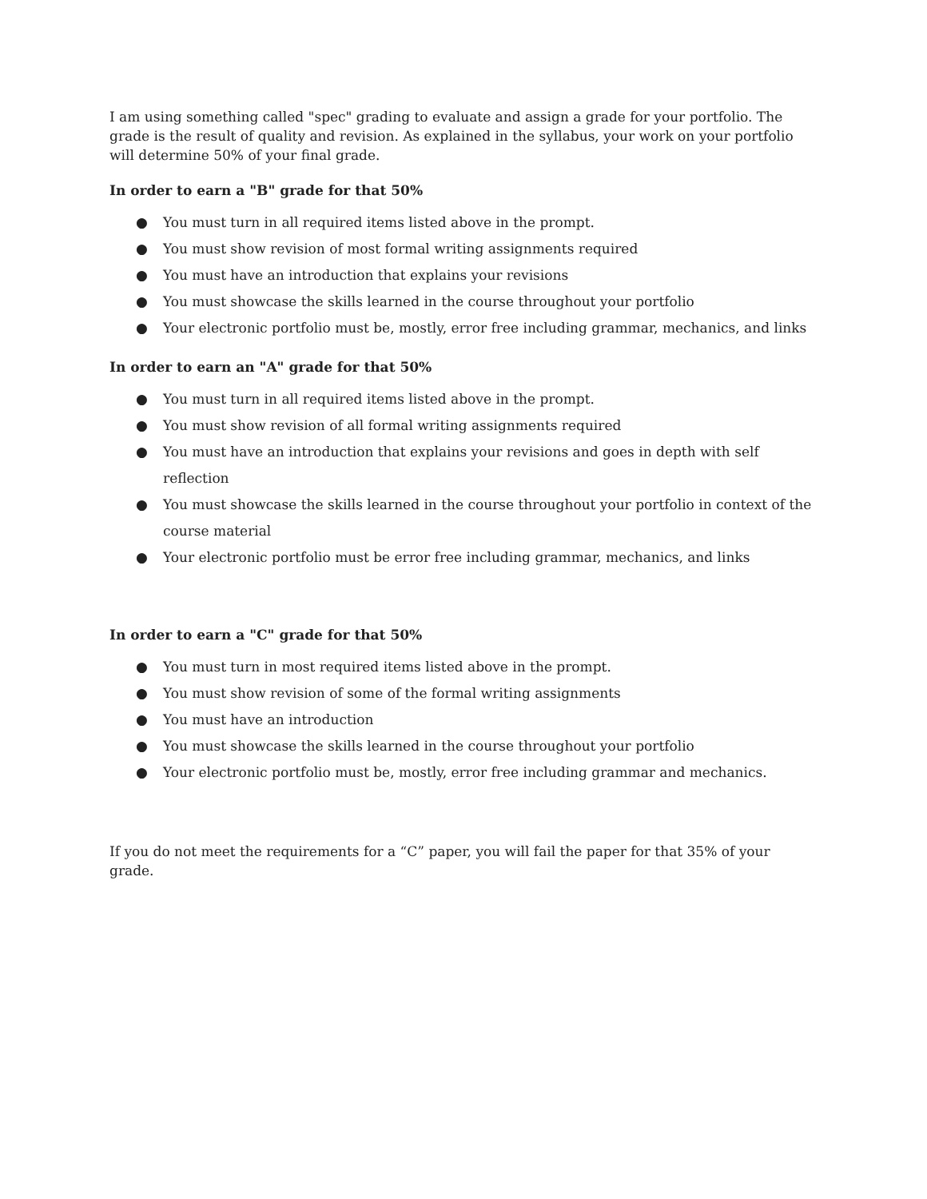I am using something called "spec" grading to evaluate and assign a grade for your portfolio. The grade is the result of quality and revision. As explained in the syllabus, your work on your portfolio will determine 50% of your final grade.
In order to earn a "B" grade for that 50%
● You must turn in all required items listed above in the prompt.
● You must show revision of most formal writing assignments required
● You must have an introduction that explains your revisions
● You must showcase the skills learned in the course throughout your portfolio
● Your electronic portfolio must be, mostly, error free including grammar, mechanics, and links
In order to earn an "A" grade for that 50%
● You must turn in all required items listed above in the prompt.
● You must show revision of all formal writing assignments required
● You must have an introduction that explains your revisions and goes in depth with self reflection
● You must showcase the skills learned in the course throughout your portfolio in context of the course material
● Your electronic portfolio must be error free including grammar, mechanics, and links
In order to earn a "C" grade for that 50%
● You must turn in most required items listed above in the prompt.
● You must show revision of some of the formal writing assignments
● You must have an introduction
● You must showcase the skills learned in the course throughout your portfolio
● Your electronic portfolio must be, mostly, error free including grammar and mechanics.
If you do not meet the requirements for a “C” paper, you will fail the paper for that 35% of your grade.